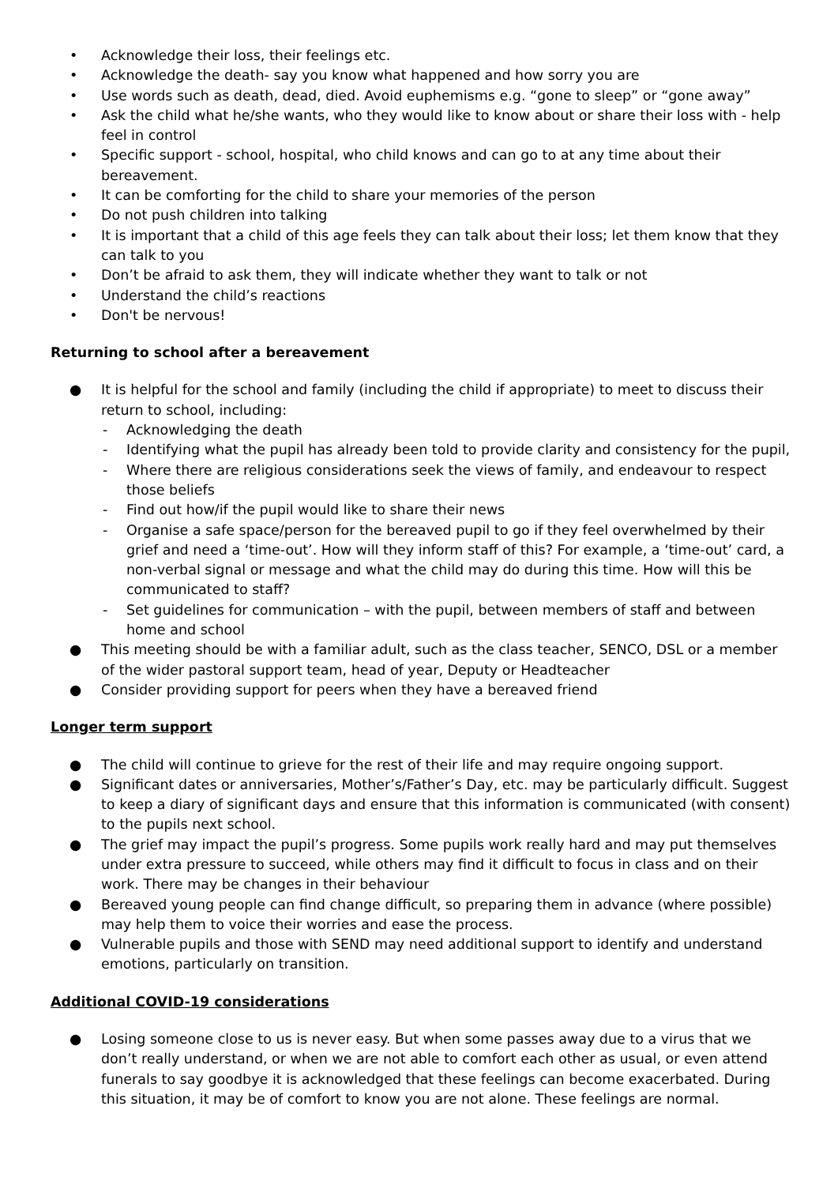• Acknowledge their loss, their feelings etc.
• Acknowledge the death- say you know what happened and how sorry you are
• Use words such as death, dead, died. Avoid euphemisms e.g. “gone to sleep” or “gone away”
• Ask the child what he/she wants, who they would like to know about or share their loss with - help feel in control
• Specific support - school, hospital, who child knows and can go to at any time about their bereavement.
• It can be comforting for the child to share your memories of the person
• Do not push children into talking
• It is important that a child of this age feels they can talk about their loss; let them know that they can talk to you
• Don’t be afraid to ask them, they will indicate whether they want to talk or not
• Understand the child’s reactions
• Don't be nervous!
Returning to school after a bereavement
● It is helpful for the school and family (including the child if appropriate) to meet to discuss their return to school, including:
- Acknowledging the death
- Identifying what the pupil has already been told to provide clarity and consistency for the pupil,
- Where there are religious considerations seek the views of family, and endeavour to respect those beliefs
- Find out how/if the pupil would like to share their news
- Organise a safe space/person for the bereaved pupil to go if they feel overwhelmed by their grief and need a ‘time-out’. How will they inform staff of this? For example, a ‘time-out’ card, a non-verbal signal or message and what the child may do during this time. How will this be communicated to staff?
- Set guidelines for communication – with the pupil, between members of staff and between home and school
● This meeting should be with a familiar adult, such as the class teacher, SENCO, DSL or a member of the wider pastoral support team, head of year, Deputy or Headteacher
● Consider providing support for peers when they have a bereaved friend
Longer term support
● The child will continue to grieve for the rest of their life and may require ongoing support.
● Significant dates or anniversaries, Mother’s/Father’s Day, etc. may be particularly difficult. Suggest to keep a diary of significant days and ensure that this information is communicated (with consent) to the pupils next school.
● The grief may impact the pupil’s progress. Some pupils work really hard and may put themselves under extra pressure to succeed, while others may find it difficult to focus in class and on their work. There may be changes in their behaviour
● Bereaved young people can find change difficult, so preparing them in advance (where possible) may help them to voice their worries and ease the process.
● Vulnerable pupils and those with SEND may need additional support to identify and understand emotions, particularly on transition.
Additional COVID-19 considerations
● Losing someone close to us is never easy. But when some passes away due to a virus that we don’t really understand, or when we are not able to comfort each other as usual, or even attend funerals to say goodbye it is acknowledged that these feelings can become exacerbated. During this situation, it may be of comfort to know you are not alone. These feelings are normal.